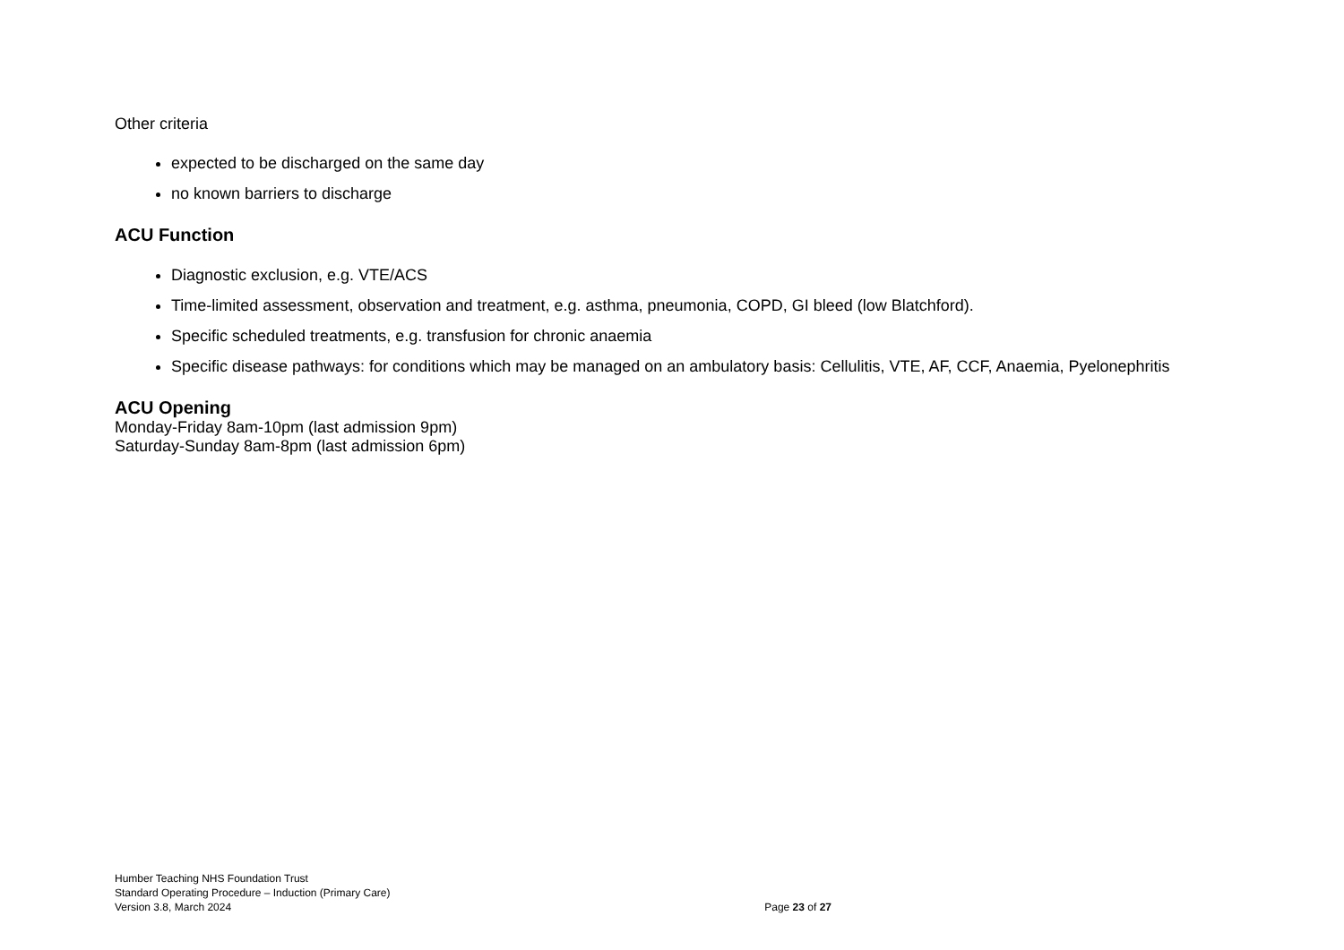Other criteria
expected to be discharged on the same day
no known barriers to discharge
ACU Function
Diagnostic exclusion, e.g. VTE/ACS
Time-limited assessment, observation and treatment, e.g. asthma, pneumonia, COPD, GI bleed (low Blatchford).
Specific scheduled treatments, e.g. transfusion for chronic anaemia
Specific disease pathways: for conditions which may be managed on an ambulatory basis: Cellulitis, VTE, AF, CCF, Anaemia, Pyelonephritis
ACU Opening
Monday-Friday 8am-10pm (last admission 9pm)
Saturday-Sunday 8am-8pm (last admission 6pm)
Humber Teaching NHS Foundation Trust
Standard Operating Procedure – Induction (Primary Care)
Version 3.8, March 2024
Page 23 of 27